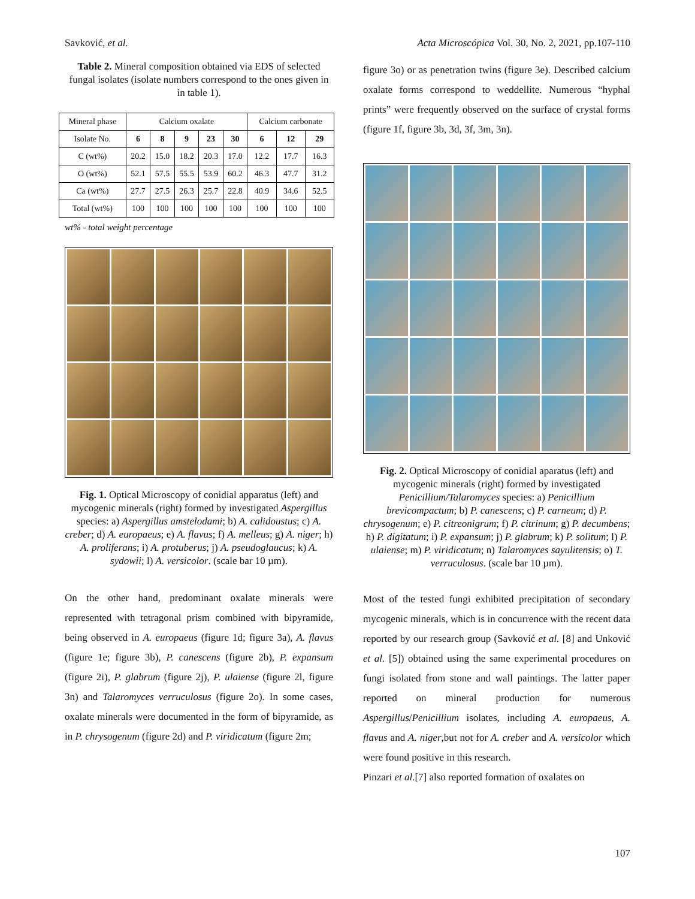Savković, et al. Acta Microscópica Vol. 30, No. 2, 2021, pp.107-110
Table 2. Mineral composition obtained via EDS of selected fungal isolates (isolate numbers correspond to the ones given in in table 1).
| Mineral phase | Calcium oxalate | | | | | Calcium carbonate | | |
| --- | --- | --- | --- | --- | --- | --- | --- | --- |
| Isolate No. | 6 | 8 | 9 | 23 | 30 | 6 | 12 | 29 |
| C (wt%) | 20.2 | 15.0 | 18.2 | 20.3 | 17.0 | 12.2 | 17.7 | 16.3 |
| O (wt%) | 52.1 | 57.5 | 55.5 | 53.9 | 60.2 | 46.3 | 47.7 | 31.2 |
| Ca (wt%) | 27.7 | 27.5 | 26.3 | 25.7 | 22.8 | 40.9 | 34.6 | 52.5 |
| Total (wt%) | 100 | 100 | 100 | 100 | 100 | 100 | 100 | 100 |
wt% - total weight percentage
Fig. 1. Optical Microscopy of conidial apparatus (left) and mycogenic minerals (right) formed by investigated Aspergillus species: a) Aspergillus amstelodami; b) A. calidoustus; c) A. creber; d) A. europaeus; e) A. flavus; f) A. melleus; g) A. niger; h) A. proliferans; i) A. protuberus; j) A. pseudoglaucus; k) A. sydowii; l) A. versicolor. (scale bar 10 µm).
On the other hand, predominant oxalate minerals were represented with tetragonal prism combined with bipyramide, being observed in A. europaeus (figure 1d; figure 3a), A. flavus (figure 1e; figure 3b), P. canescens (figure 2b), P. expansum (figure 2i), P. glabrum (figure 2j), P. ulaiense (figure 2l, figure 3n) and Talaromyces verruculosus (figure 2o). In some cases, oxalate minerals were documented in the form of bipyramide, as in P. chrysogenum (figure 2d) and P. viridicatum (figure 2m;
figure 3o) or as penetration twins (figure 3e). Described calcium oxalate forms correspond to weddellite. Numerous “hyphal prints” were frequently observed on the surface of crystal forms (figure 1f, figure 3b, 3d, 3f, 3m, 3n).
Fig. 2. Optical Microscopy of conidial aparatus (left) and mycogenic minerals (right) formed by investigated Penicillium/Talaromyces species: a) Penicillium brevicompactum; b) P. canescens; c) P. carneum; d) P. chrysogenum; e) P. citreonigrum; f) P. citrinum; g) P. decumbens; h) P. digitatum; i) P. expansum; j) P. glabrum; k) P. solitum; l) P. ulaiense; m) P. viridicatum; n) Talaromyces sayulitensis; o) T. verruculosus. (scale bar 10 µm).
Most of the tested fungi exhibited precipitation of secondary mycogenic minerals, which is in concurrence with the recent data reported by our research group (Savković et al. [8] and Unković et al. [5]) obtained using the same experimental procedures on fungi isolated from stone and wall paintings. The latter paper reported on mineral production for numerous Aspergillus/Penicillium isolates, including A. europaeus, A. flavus and A. niger,but not for A. creber and A. versicolor which were found positive in this research.
Pinzari et al.[7] also reported formation of oxalates on
107